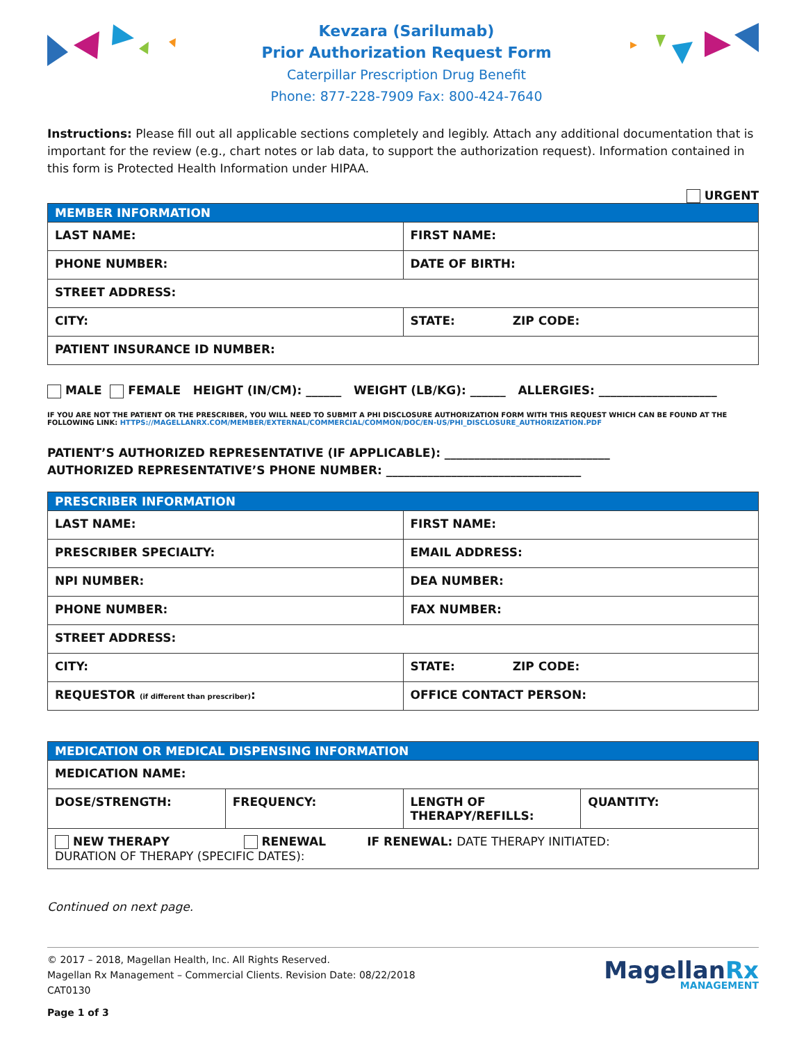Kevzara (Sarilumab)
Prior Authorization Request Form
Caterpillar Prescription Drug Benefit
Phone: 877-228-7909 Fax: 800-424-7640
Instructions: Please fill out all applicable sections completely and legibly. Attach any additional documentation that is important for the review (e.g., chart notes or lab data, to support the authorization request). Information contained in this form is Protected Health Information under HIPAA.
URGENT
| MEMBER INFORMATION | |
| --- | --- |
| LAST NAME: | FIRST NAME: |
| PHONE NUMBER: | DATE OF BIRTH: |
| STREET ADDRESS: | |
| CITY: | STATE: ZIP CODE: |
| PATIENT INSURANCE ID NUMBER: | |
MALE FEMALE HEIGHT (IN/CM): ______ WEIGHT (LB/KG): ______ ALLERGIES: ____________________
IF YOU ARE NOT THE PATIENT OR THE PRESCRIBER, YOU WILL NEED TO SUBMIT A PHI DISCLOSURE AUTHORIZATION FORM WITH THIS REQUEST WHICH CAN BE FOUND AT THE FOLLOWING LINK: HTTPS://MAGELLANRX.COM/MEMBER/EXTERNAL/COMMERCIAL/COMMON/DOC/EN-US/PHI_DISCLOSURE_AUTHORIZATION.PDF
PATIENT’S AUTHORIZED REPRESENTATIVE (IF APPLICABLE): ____________________________
AUTHORIZED REPRESENTATIVE’S PHONE NUMBER: _________________________________
| PRESCRIBER INFORMATION | |
| --- | --- |
| LAST NAME: | FIRST NAME: |
| PRESCRIBER SPECIALTY: | EMAIL ADDRESS: |
| NPI NUMBER: | DEA NUMBER: |
| PHONE NUMBER: | FAX NUMBER: |
| STREET ADDRESS: | |
| CITY: | STATE: ZIP CODE: |
| REQUESTOR (if different than prescriber) : | OFFICE CONTACT PERSON: |
| MEDICATION OR MEDICAL DISPENSING INFORMATION | | | |
| --- | --- | --- | --- |
| MEDICATION NAME: | | | |
| DOSE/STRENGTH: | FREQUENCY: | LENGTH OF THERAPY/REFILLS: | QUANTITY: |
| NEW THERAPY RENEWAL IF RENEWAL: DATE THERAPY INITIATED: DURATION OF THERAPY (SPECIFIC DATES): | | | |
Continued on next page.
© 2017 – 2018, Magellan Health, Inc. All Rights Reserved.
Magellan Rx Management – Commercial Clients. Revision Date: 08/22/2018
CAT0130
Page 1 of 3
MagellanRx
MANAGEMENT